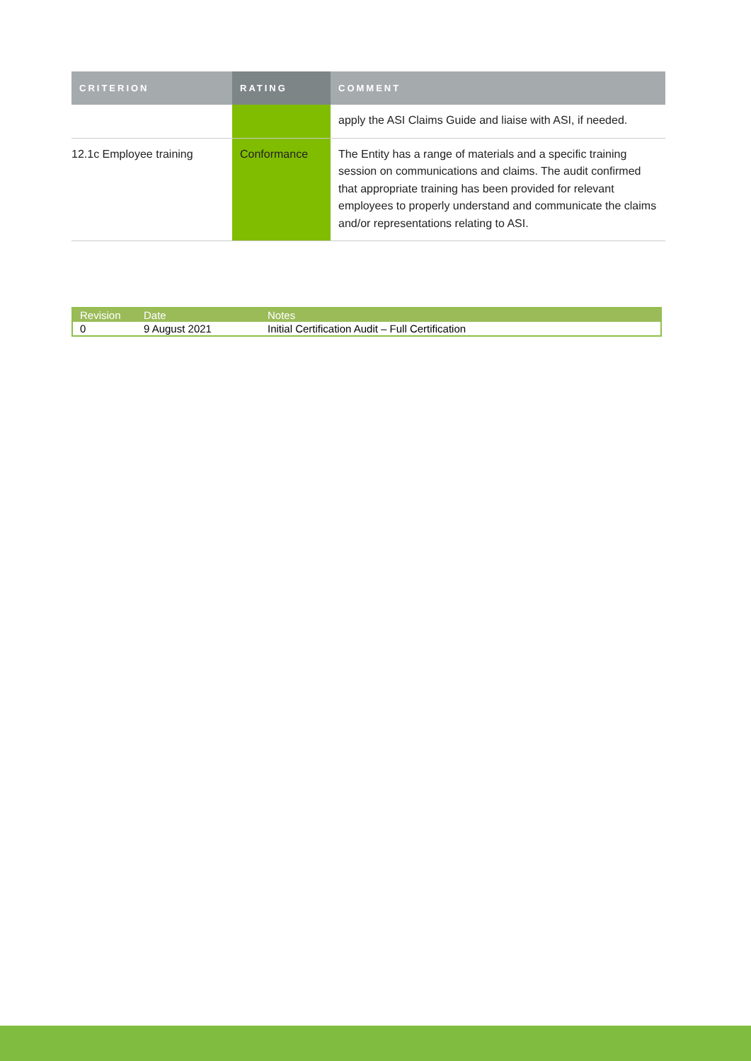| CRITERION | RATING | COMMENT |
| --- | --- | --- |
| | | apply the ASI Claims Guide and liaise with ASI, if needed. |
| 12.1c Employee training | Conformance | The Entity has a range of materials and a specific training session on communications and claims. The audit confirmed that appropriate training has been provided for relevant employees to properly understand and communicate the claims and/or representations relating to ASI. |
| Revision | Date | Notes |
| --- | --- | --- |
| 0 | 9 August 2021 | Initial Certification Audit – Full Certification |